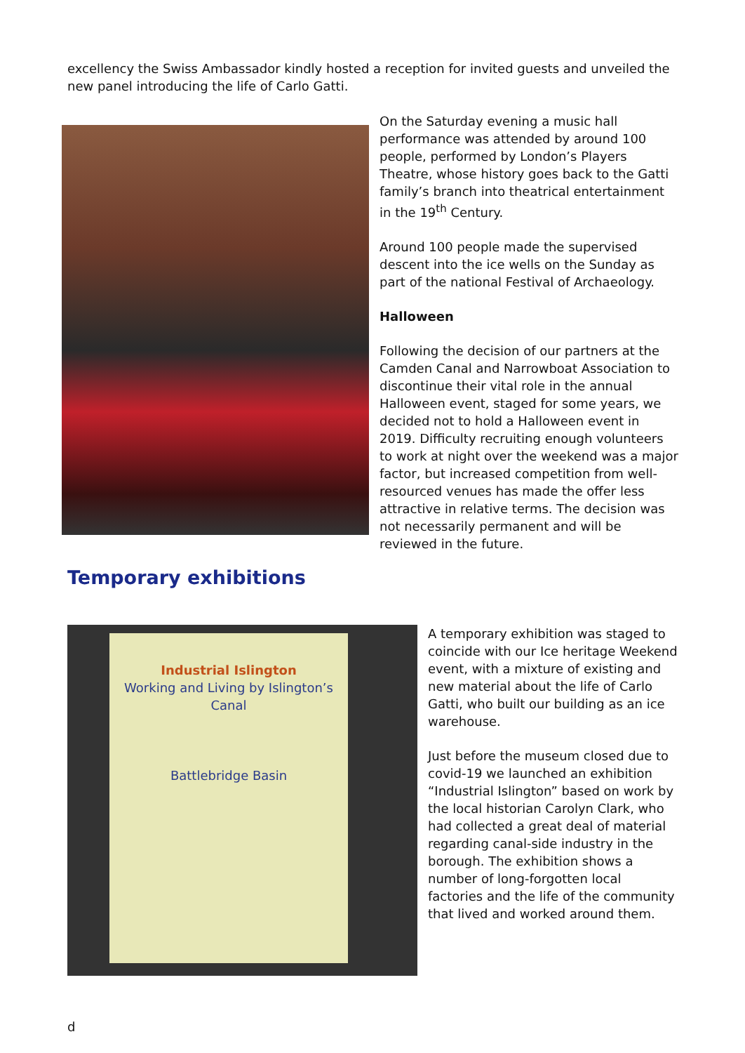excellency the Swiss Ambassador kindly hosted a reception for invited guests and unveiled the new panel introducing the life of Carlo Gatti.
On the Saturday evening a music hall performance was attended by around 100 people, performed by London’s Players Theatre, whose history goes back to the Gatti family’s branch into theatrical entertainment in the 19<sup>th</sup> Century.
Around 100 people made the supervised descent into the ice wells on the Sunday as part of the national Festival of Archaeology.
Halloween
Following the decision of our partners at the Camden Canal and Narrowboat Association to discontinue their vital role in the annual Halloween event, staged for some years, we decided not to hold a Halloween event in 2019. Difficulty recruiting enough volunteers to work at night over the weekend was a major factor, but increased competition from well-resourced venues has made the offer less attractive in relative terms. The decision was not necessarily permanent and will be reviewed in the future.
Temporary exhibitions
Industrial Islington
Working and Living by Islington’s Canal
Battlebridge Basin
A temporary exhibition was staged to coincide with our Ice heritage Weekend event, with a mixture of existing and new material about the life of Carlo Gatti, who built our building as an ice warehouse.
Just before the museum closed due to covid-19 we launched an exhibition “Industrial Islington” based on work by the local historian Carolyn Clark, who had collected a great deal of material regarding canal-side industry in the borough. The exhibition shows a number of long-forgotten local factories and the life of the community that lived and worked around them.
d